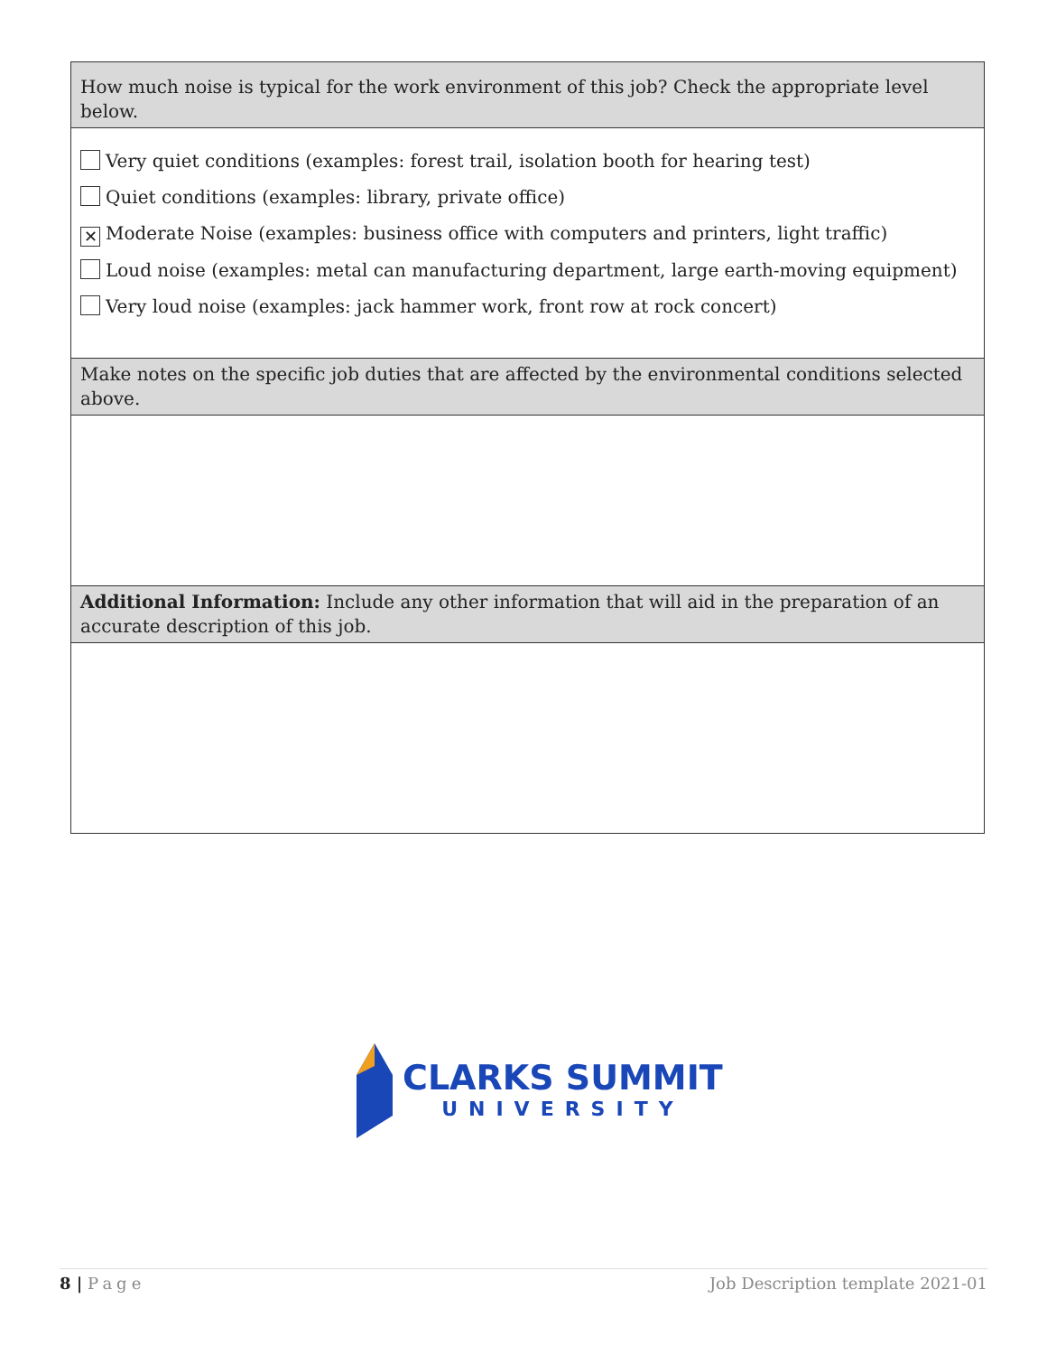| How much noise is typical for the work environment of this job? Check the appropriate level below. |
| Very quiet conditions (examples: forest trail, isolation booth for hearing test) Quiet conditions (examples: library, private office) ✕ Moderate Noise (examples: business office with computers and printers, light traffic) Loud noise (examples: metal can manufacturing department, large earth-moving equipment) Very loud noise (examples: jack hammer work, front row at rock concert) |
| Make notes on the specific job duties that are affected by the environmental conditions selected above. |
| Additional Information: Include any other information that will aid in the preparation of an accurate description of this job. |
CLARKS SUMMIT
UNIVERSITY
8 | Page Job Description template 2021-01